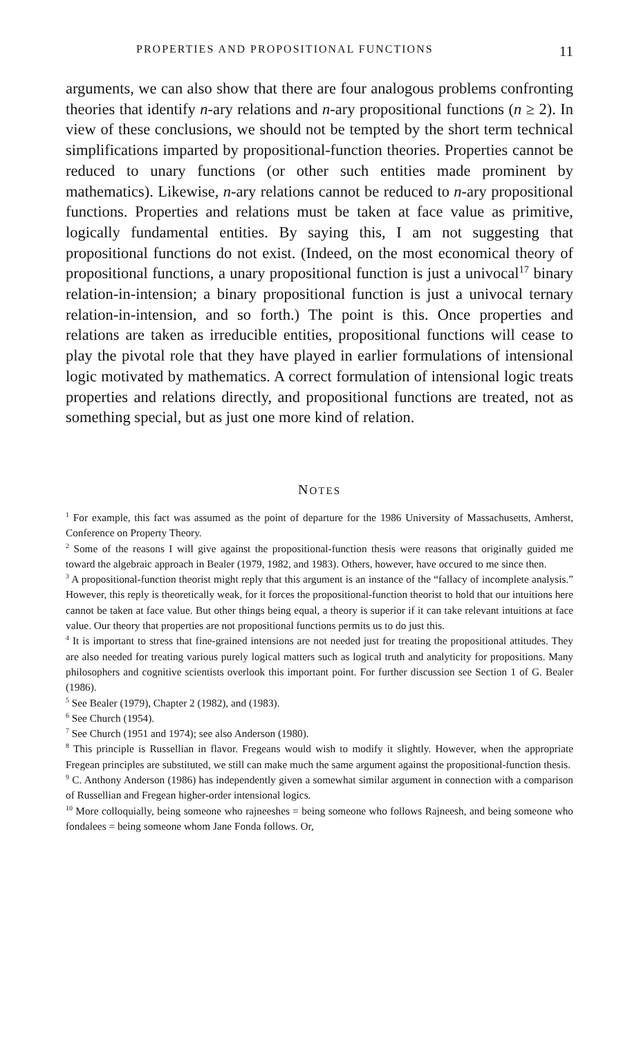PROPERTIES AND PROPOSITIONAL FUNCTIONS 11
arguments, we can also show that there are four analogous problems confronting theories that identify n-ary relations and n-ary propositional functions (n ≥ 2). In view of these conclusions, we should not be tempted by the short term technical simplifications imparted by propositional-function theories. Properties cannot be reduced to unary functions (or other such entities made prominent by mathematics). Likewise, n-ary relations cannot be reduced to n-ary propositional functions. Properties and relations must be taken at face value as primitive, logically fundamental entities. By saying this, I am not suggesting that propositional functions do not exist. (Indeed, on the most economical theory of propositional functions, a unary propositional function is just a univocal<sup>17</sup> binary relation-in-intension; a binary propositional function is just a univocal ternary relation-in-intension, and so forth.) The point is this. Once properties and relations are taken as irreducible entities, propositional functions will cease to play the pivotal role that they have played in earlier formulations of intensional logic motivated by mathematics. A correct formulation of intensional logic treats properties and relations directly, and propositional functions are treated, not as something special, but as just one more kind of relation.
NOTES
<sup>1</sup> For example, this fact was assumed as the point of departure for the 1986 University of Massachusetts, Amherst, Conference on Property Theory.
<sup>2</sup> Some of the reasons I will give against the propositional-function thesis were reasons that originally guided me toward the algebraic approach in Bealer (1979, 1982, and 1983). Others, however, have occured to me since then.
<sup>3</sup> A propositional-function theorist might reply that this argument is an instance of the “fallacy of incomplete analysis.” However, this reply is theoretically weak, for it forces the propositional-function theorist to hold that our intuitions here cannot be taken at face value. But other things being equal, a theory is superior if it can take relevant intuitions at face value. Our theory that properties are not propositional functions permits us to do just this.
<sup>4</sup> It is important to stress that fine-grained intensions are not needed just for treating the propositional attitudes. They are also needed for treating various purely logical matters such as logical truth and analyticity for propositions. Many philosophers and cognitive scientists overlook this important point. For further discussion see Section 1 of G. Bealer (1986).
<sup>5</sup> See Bealer (1979), Chapter 2 (1982), and (1983).
<sup>6</sup> See Church (1954).
<sup>7</sup> See Church (1951 and 1974); see also Anderson (1980).
<sup>8</sup> This principle is Russellian in flavor. Fregeans would wish to modify it slightly. However, when the appropriate Fregean principles are substituted, we still can make much the same argument against the propositional-function thesis.
<sup>9</sup> C. Anthony Anderson (1986) has independently given a somewhat similar argument in connection with a comparison of Russellian and Fregean higher-order intensional logics.
<sup>10</sup> More colloquially, being someone who rajneeshes = being someone who follows Rajneesh, and being someone who fondalees = being someone whom Jane Fonda follows. Or,